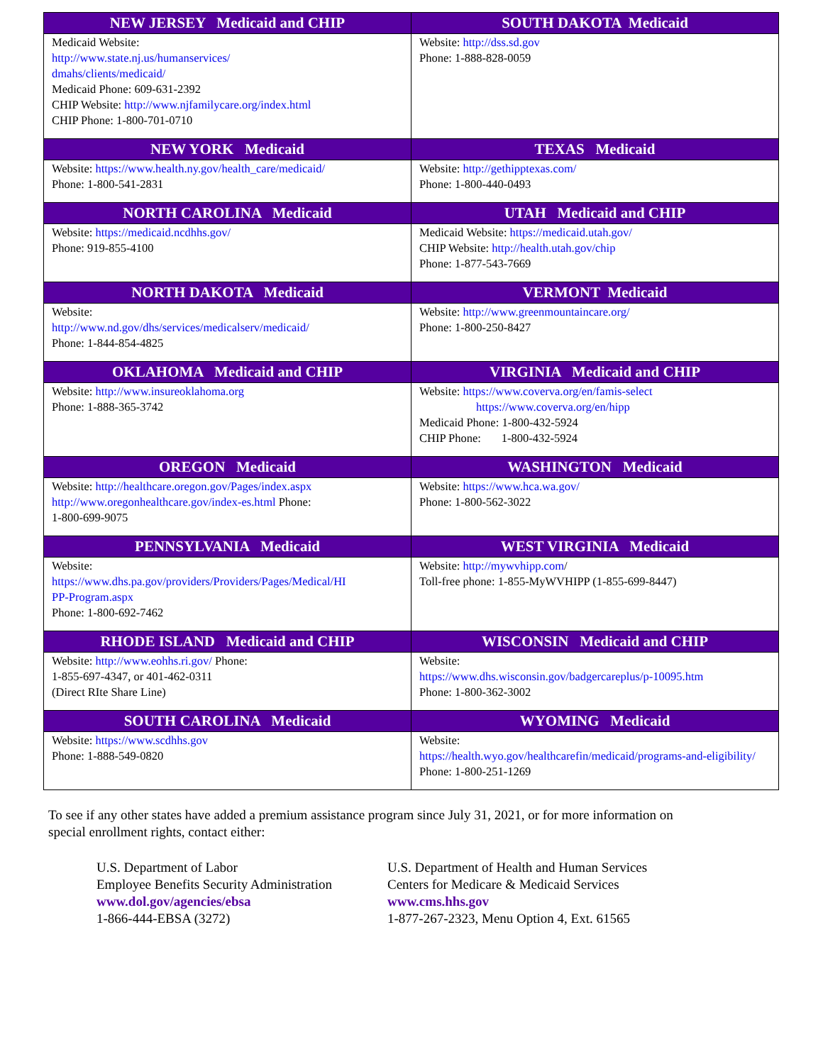| NEW JERSEY Medicaid and CHIP | SOUTH DAKOTA Medicaid |
| --- | --- |
| Medicaid Website: http://www.state.nj.us/humanservices/ dmahs/clients/medicaid/ Medicaid Phone: 609-631-2392 CHIP Website: http://www.njfamilycare.org/index.html CHIP Phone: 1-800-701-0710 | Website: http://dss.sd.gov Phone: 1-888-828-0059 |
| NEW YORK Medicaid | TEXAS Medicaid |
| Website: https://www.health.ny.gov/health_care/medicaid/ Phone: 1-800-541-2831 | Website: http://gethipptexas.com/ Phone: 1-800-440-0493 |
| NORTH CAROLINA Medicaid | UTAH Medicaid and CHIP |
| Website: https://medicaid.ncdhhs.gov/ Phone: 919-855-4100 | Medicaid Website: https://medicaid.utah.gov/ CHIP Website: http://health.utah.gov/chip Phone: 1-877-543-7669 |
| NORTH DAKOTA Medicaid | VERMONT Medicaid |
| Website: http://www.nd.gov/dhs/services/medicalserv/medicaid/ Phone: 1-844-854-4825 | Website: http://www.greenmountaincare.org/ Phone: 1-800-250-8427 |
| OKLAHOMA Medicaid and CHIP | VIRGINIA Medicaid and CHIP |
| Website: http://www.insureoklahoma.org Phone: 1-888-365-3742 | Website: https://www.coverva.org/en/famis-select https://www.coverva.org/en/hipp Medicaid Phone: 1-800-432-5924 CHIP Phone: 1-800-432-5924 |
| OREGON Medicaid | WASHINGTON Medicaid |
| Website: http://healthcare.oregon.gov/Pages/index.aspx http://www.oregonhealthcare.gov/index-es.html Phone: 1-800-699-9075 | Website: https://www.hca.wa.gov/ Phone: 1-800-562-3022 |
| PENNSYLVANIA Medicaid | WEST VIRGINIA Medicaid |
| Website: https://www.dhs.pa.gov/providers/Providers/Pages/Medical/HI PP-Program.aspx Phone: 1-800-692-7462 | Website: http://mywvhipp.com / Toll-free phone: 1-855-MyWVHIPP (1-855-699-8447) |
| RHODE ISLAND Medicaid and CHIP | WISCONSIN Medicaid and CHIP |
| Website: http://www.eohhs.ri.gov/ Phone: 1-855-697-4347, or 401-462-0311 (Direct RIte Share Line) | Website: https://www.dhs.wisconsin.gov/badgercareplus/p-10095.htm Phone: 1-800-362-3002 |
| SOUTH CAROLINA Medicaid | WYOMING Medicaid |
| Website: https://www.scdhhs.gov Phone: 1-888-549-0820 | Website: https://health.wyo.gov/healthcarefin/medicaid/programs-and-eligibility/ Phone: 1-800-251-1269 |
To see if any other states have added a premium assistance program since July 31, 2021, or for more information on
special enrollment rights, contact either:
U.S. Department of Labor
Employee Benefits Security Administration
www.dol.gov/agencies/ebsa
1-866-444-EBSA (3272)
U.S. Department of Health and Human Services
Centers for Medicare & Medicaid Services
www.cms.hhs.gov
1-877-267-2323, Menu Option 4, Ext. 61565